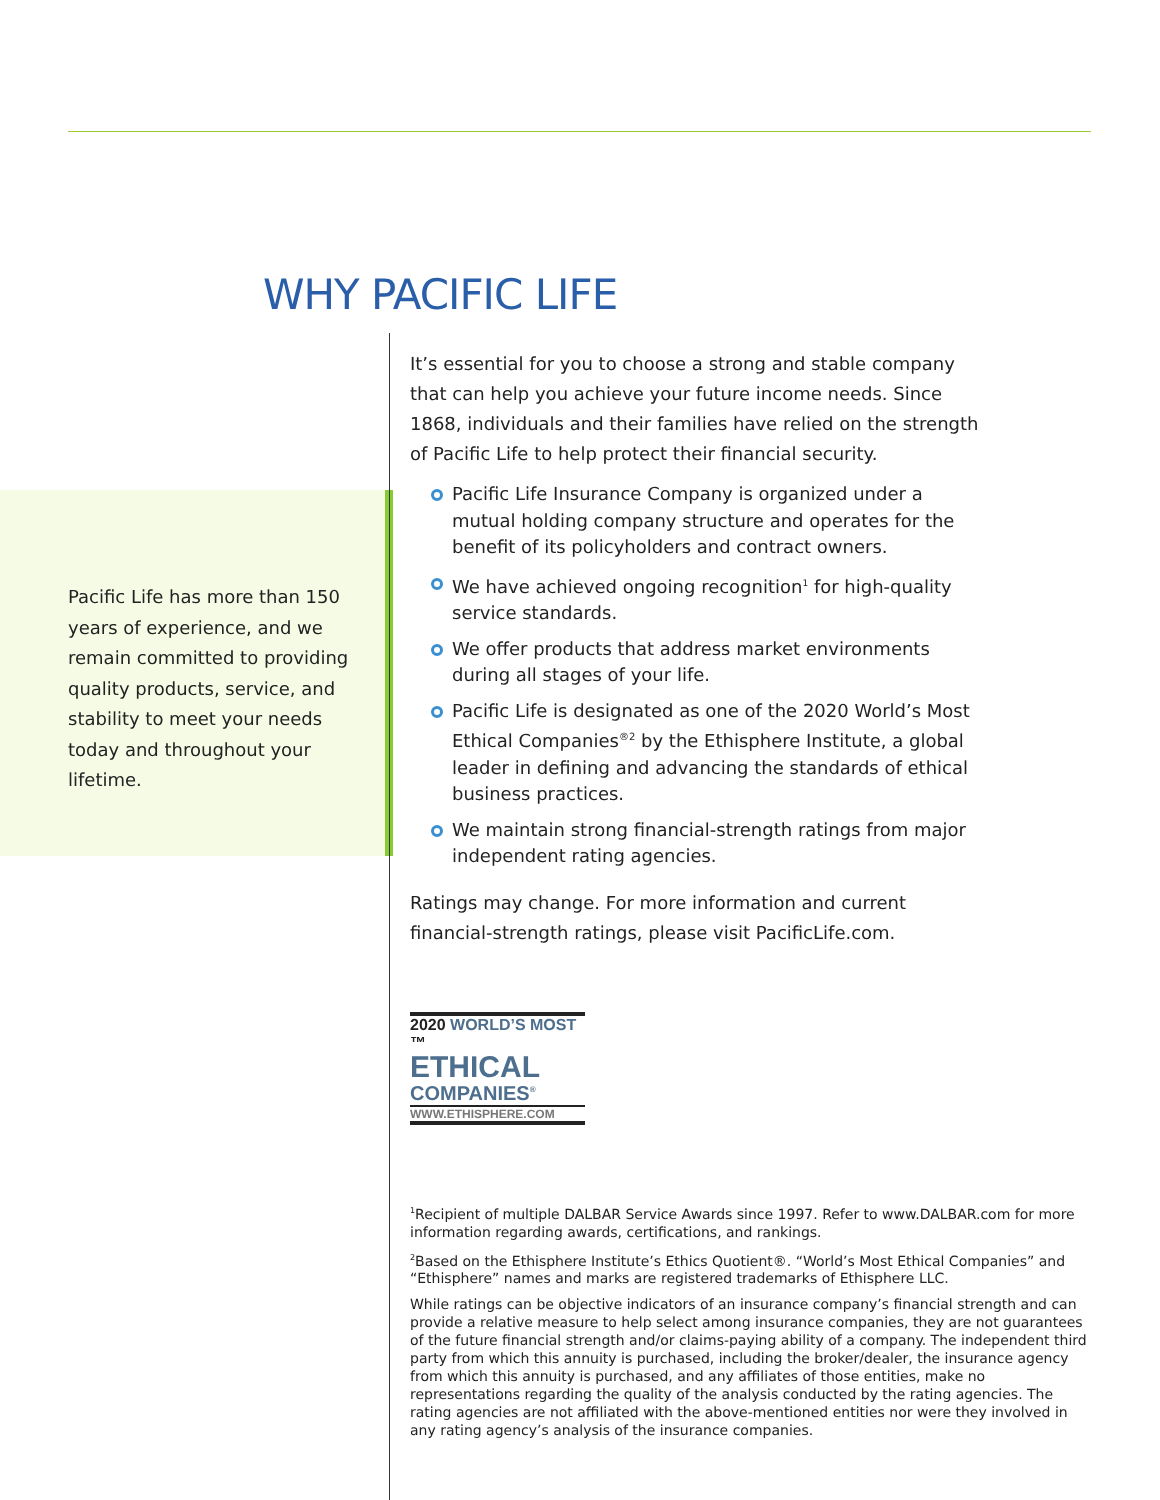WHY PACIFIC LIFE
Pacific Life has more than 150 years of experience, and we remain committed to providing quality products, service, and stability to meet your needs today and throughout your lifetime.
It’s essential for you to choose a strong and stable company that can help you achieve your future income needs. Since 1868, individuals and their families have relied on the strength of Pacific Life to help protect their financial security.
Pacific Life Insurance Company is organized under a mutual holding company structure and operates for the benefit of its policyholders and contract owners.
We have achieved ongoing recognition<sup>1</sup> for high-quality service standards.
We offer products that address market environments during all stages of your life.
Pacific Life is designated as one of the 2020 World’s Most Ethical Companies<sup>®2</sup> by the Ethisphere Institute, a global leader in defining and advancing the standards of ethical business practices.
We maintain strong financial-strength ratings from major independent rating agencies.
Ratings may change. For more information and current financial-strength ratings, please visit PacificLife.com.
2020 WORLD’S MOST ™
ETHICAL
COMPANIES<sup>®</sup>
WWW.ETHISPHERE.COM
<sup>1</sup> Recipient of multiple DALBAR Service Awards since 1997. Refer to www.DALBAR.com for more information regarding awards, certifications, and rankings.
<sup>2</sup> Based on the Ethisphere Institute’s Ethics Quotient®. “World’s Most Ethical Companies” and “Ethisphere” names and marks are registered trademarks of Ethisphere LLC.
While ratings can be objective indicators of an insurance company’s financial strength and can provide a relative measure to help select among insurance companies, they are not guarantees of the future financial strength and/or claims-paying ability of a company. The independent third party from which this annuity is purchased, including the broker/dealer, the insurance agency from which this annuity is purchased, and any affiliates of those entities, make no representations regarding the quality of the analysis conducted by the rating agencies. The rating agencies are not affiliated with the above-mentioned entities nor were they involved in any rating agency’s analysis of the insurance companies.